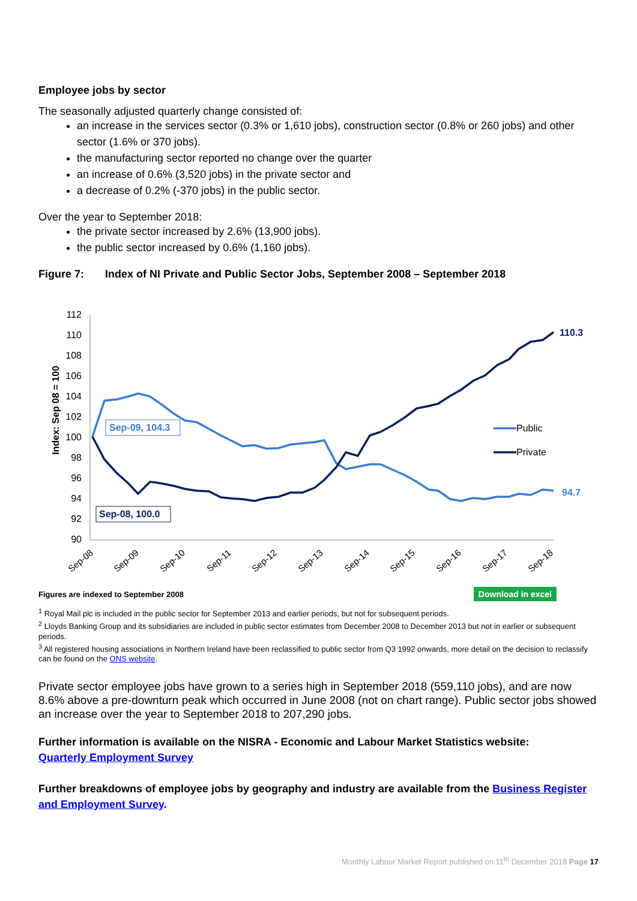Employee jobs by sector
The seasonally adjusted quarterly change consisted of:
an increase in the services sector (0.3% or 1,610 jobs), construction sector (0.8% or 260 jobs) and other sector (1.6% or 370 jobs).
the manufacturing sector reported no change over the quarter
an increase of 0.6% (3,520 jobs) in the private sector and
a decrease of 0.2% (-370 jobs) in the public sector.
Over the year to September 2018:
the private sector increased by 2.6% (13,900 jobs).
the public sector increased by 0.6% (1,160 jobs).
Figure 7: Index of NI Private and Public Sector Jobs, September 2008 – September 2018
Index: Sep 08 = 100
112
110
108
106
104
102
100
98
96
94
92
90
110.3
94.7
Sep-09, 104.3
Sep-08, 100.0
Public
Private
Sep-08
Sep-09
Sep-10
Sep-11
Sep-12
Sep-13
Sep-14
Sep-15
Sep-16
Sep-17
Sep-18
Figures are indexed to September 2008 Download in excel
<sup>1</sup> Royal Mail plc is included in the public sector for September 2013 and earlier periods, but not for subsequent periods.
<sup>2</sup> Lloyds Banking Group and its subsidiaries are included in public sector estimates from December 2008 to December 2013 but not in earlier or subsequent periods.
<sup>3</sup> All registered housing associations in Northern Ireland have been reclassified to public sector from Q3 1992 onwards, more detail on the decision to reclassify can be found on the ONS website.
Private sector employee jobs have grown to a series high in September 2018 (559,110 jobs), and are now 8.6% above a pre-downturn peak which occurred in June 2008 (not on chart range). Public sector jobs showed an increase over the year to September 2018 to 207,290 jobs.
Further information is available on the NISRA - Economic and Labour Market Statistics website:
Quarterly Employment Survey
Further breakdowns of employee jobs by geography and industry are available from the Business Register and Employment Survey.
Monthly Labour Market Report published on 11<sup>th</sup> December 2018 Page 17